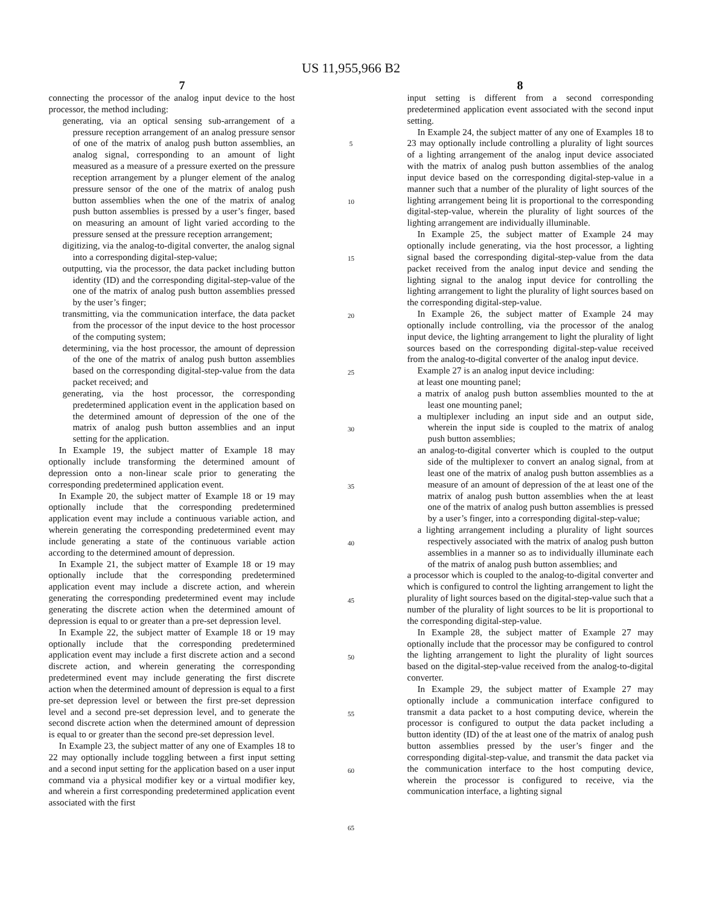US 11,955,966 B2
7 8
connecting the processor of the analog input device to the host processor, the method including:
generating, via an optical sensing sub-arrangement of a pressure reception arrangement of an analog pressure sensor of one of the matrix of analog push button assemblies, an analog signal, corresponding to an amount of light measured as a measure of a pressure exerted on the pressure reception arrangement by a plunger element of the analog pressure sensor of the one of the matrix of analog push button assemblies when the one of the matrix of analog push button assemblies is pressed by a user’s finger, based on measuring an amount of light varied according to the pressure sensed at the pressure reception arrangement;
digitizing, via the analog-to-digital converter, the analog signal into a corresponding digital-step-value;
outputting, via the processor, the data packet including button identity (ID) and the corresponding digital-step-value of the one of the matrix of analog push button assemblies pressed by the user’s finger;
transmitting, via the communication interface, the data packet from the processor of the input device to the host processor of the computing system;
determining, via the host processor, the amount of depression of the one of the matrix of analog push button assemblies based on the corresponding digital-step-value from the data packet received; and
generating, via the host processor, the corresponding predetermined application event in the application based on the determined amount of depression of the one of the matrix of analog push button assemblies and an input setting for the application.
In Example 19, the subject matter of Example 18 may optionally include transforming the determined amount of depression onto a non-linear scale prior to generating the corresponding predetermined application event.
In Example 20, the subject matter of Example 18 or 19 may optionally include that the corresponding predetermined application event may include a continuous variable action, and wherein generating the corresponding predetermined event may include generating a state of the continuous variable action according to the determined amount of depression.
In Example 21, the subject matter of Example 18 or 19 may optionally include that the corresponding predetermined application event may include a discrete action, and wherein generating the corresponding predetermined event may include generating the discrete action when the determined amount of depression is equal to or greater than a pre-set depression level.
In Example 22, the subject matter of Example 18 or 19 may optionally include that the corresponding predetermined application event may include a first discrete action and a second discrete action, and wherein generating the corresponding predetermined event may include generating the first discrete action when the determined amount of depression is equal to a first pre-set depression level or between the first pre-set depression level and a second pre-set depression level, and to generate the second discrete action when the determined amount of depression is equal to or greater than the second pre-set depression level.
In Example 23, the subject matter of any one of Examples 18 to 22 may optionally include toggling between a first input setting and a second input setting for the application based on a user input command via a physical modifier key or a virtual modifier key, and wherein a first corresponding predetermined application event associated with the first
5
10
15
20
25
30
35
40
45
50
55
60
65
input setting is different from a second corresponding predetermined application event associated with the second input setting.
In Example 24, the subject matter of any one of Examples 18 to 23 may optionally include controlling a plurality of light sources of a lighting arrangement of the analog input device associated with the matrix of analog push button assemblies of the analog input device based on the corresponding digital-step-value in a manner such that a number of the plurality of light sources of the lighting arrangement being lit is proportional to the corresponding digital-step-value, wherein the plurality of light sources of the lighting arrangement are individually illuminable.
In Example 25, the subject matter of Example 24 may optionally include generating, via the host processor, a lighting signal based the corresponding digital-step-value from the data packet received from the analog input device and sending the lighting signal to the analog input device for controlling the lighting arrangement to light the plurality of light sources based on the corresponding digital-step-value.
In Example 26, the subject matter of Example 24 may optionally include controlling, via the processor of the analog input device, the lighting arrangement to light the plurality of light sources based on the corresponding digital-step-value received from the analog-to-digital converter of the analog input device.
Example 27 is an analog input device including:
at least one mounting panel;
a matrix of analog push button assemblies mounted to the at least one mounting panel;
a multiplexer including an input side and an output side, wherein the input side is coupled to the matrix of analog push button assemblies;
an analog-to-digital converter which is coupled to the output side of the multiplexer to convert an analog signal, from at least one of the matrix of analog push button assemblies as a measure of an amount of depression of the at least one of the matrix of analog push button assemblies when the at least one of the matrix of analog push button assemblies is pressed by a user’s finger, into a corresponding digital-step-value;
a lighting arrangement including a plurality of light sources respectively associated with the matrix of analog push button assemblies in a manner so as to individually illuminate each of the matrix of analog push button assemblies; and
a processor which is coupled to the analog-to-digital converter and which is configured to control the lighting arrangement to light the plurality of light sources based on the digital-step-value such that a number of the plurality of light sources to be lit is proportional to the corresponding digital-step-value.
In Example 28, the subject matter of Example 27 may optionally include that the processor may be configured to control the lighting arrangement to light the plurality of light sources based on the digital-step-value received from the analog-to-digital converter.
In Example 29, the subject matter of Example 27 may optionally include a communication interface configured to transmit a data packet to a host computing device, wherein the processor is configured to output the data packet including a button identity (ID) of the at least one of the matrix of analog push button assemblies pressed by the user’s finger and the corresponding digital-step-value, and transmit the data packet via the communication interface to the host computing device, wherein the processor is configured to receive, via the communication interface, a lighting signal